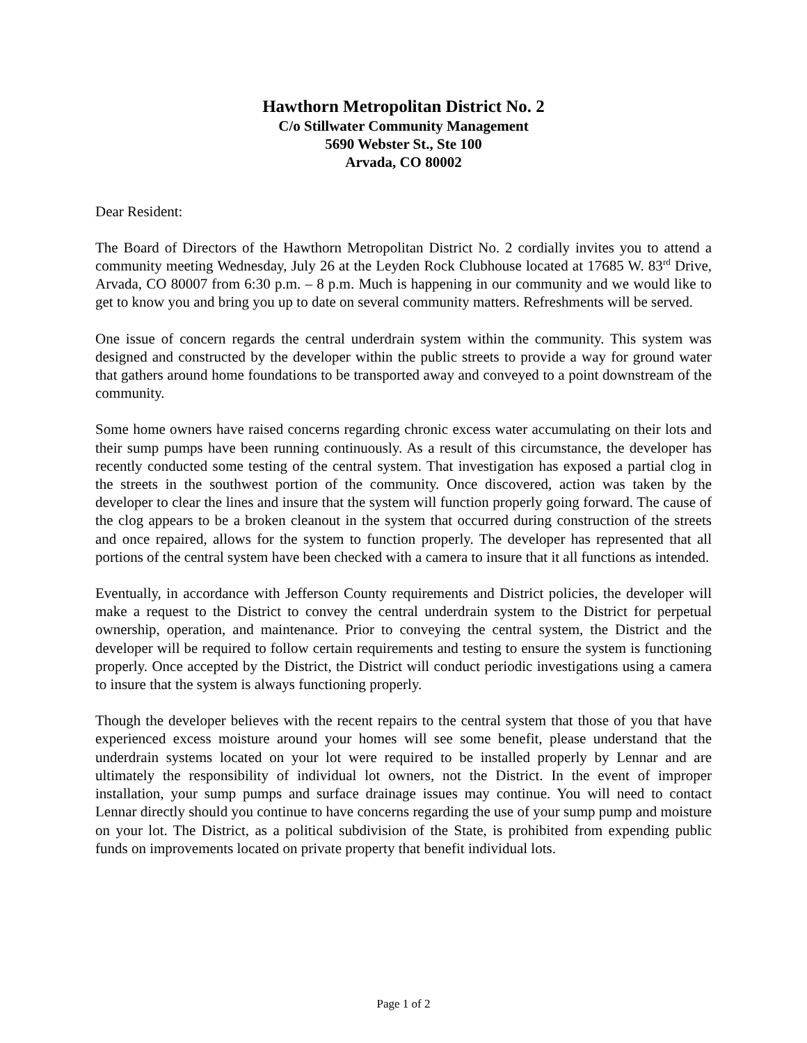Hawthorn Metropolitan District No. 2
C/o Stillwater Community Management
5690 Webster St., Ste 100
Arvada, CO 80002
Dear Resident:
The Board of Directors of the Hawthorn Metropolitan District No. 2 cordially invites you to attend a community meeting Wednesday, July 26 at the Leyden Rock Clubhouse located at 17685 W. 83<sup>rd</sup> Drive, Arvada, CO 80007 from 6:30 p.m. – 8 p.m. Much is happening in our community and we would like to get to know you and bring you up to date on several community matters. Refreshments will be served.
One issue of concern regards the central underdrain system within the community. This system was designed and constructed by the developer within the public streets to provide a way for ground water that gathers around home foundations to be transported away and conveyed to a point downstream of the community.
Some home owners have raised concerns regarding chronic excess water accumulating on their lots and their sump pumps have been running continuously. As a result of this circumstance, the developer has recently conducted some testing of the central system. That investigation has exposed a partial clog in the streets in the southwest portion of the community. Once discovered, action was taken by the developer to clear the lines and insure that the system will function properly going forward. The cause of the clog appears to be a broken cleanout in the system that occurred during construction of the streets and once repaired, allows for the system to function properly. The developer has represented that all portions of the central system have been checked with a camera to insure that it all functions as intended.
Eventually, in accordance with Jefferson County requirements and District policies, the developer will make a request to the District to convey the central underdrain system to the District for perpetual ownership, operation, and maintenance. Prior to conveying the central system, the District and the developer will be required to follow certain requirements and testing to ensure the system is functioning properly. Once accepted by the District, the District will conduct periodic investigations using a camera to insure that the system is always functioning properly.
Though the developer believes with the recent repairs to the central system that those of you that have experienced excess moisture around your homes will see some benefit, please understand that the underdrain systems located on your lot were required to be installed properly by Lennar and are ultimately the responsibility of individual lot owners, not the District. In the event of improper installation, your sump pumps and surface drainage issues may continue. You will need to contact Lennar directly should you continue to have concerns regarding the use of your sump pump and moisture on your lot. The District, as a political subdivision of the State, is prohibited from expending public funds on improvements located on private property that benefit individual lots.
Page 1 of 2